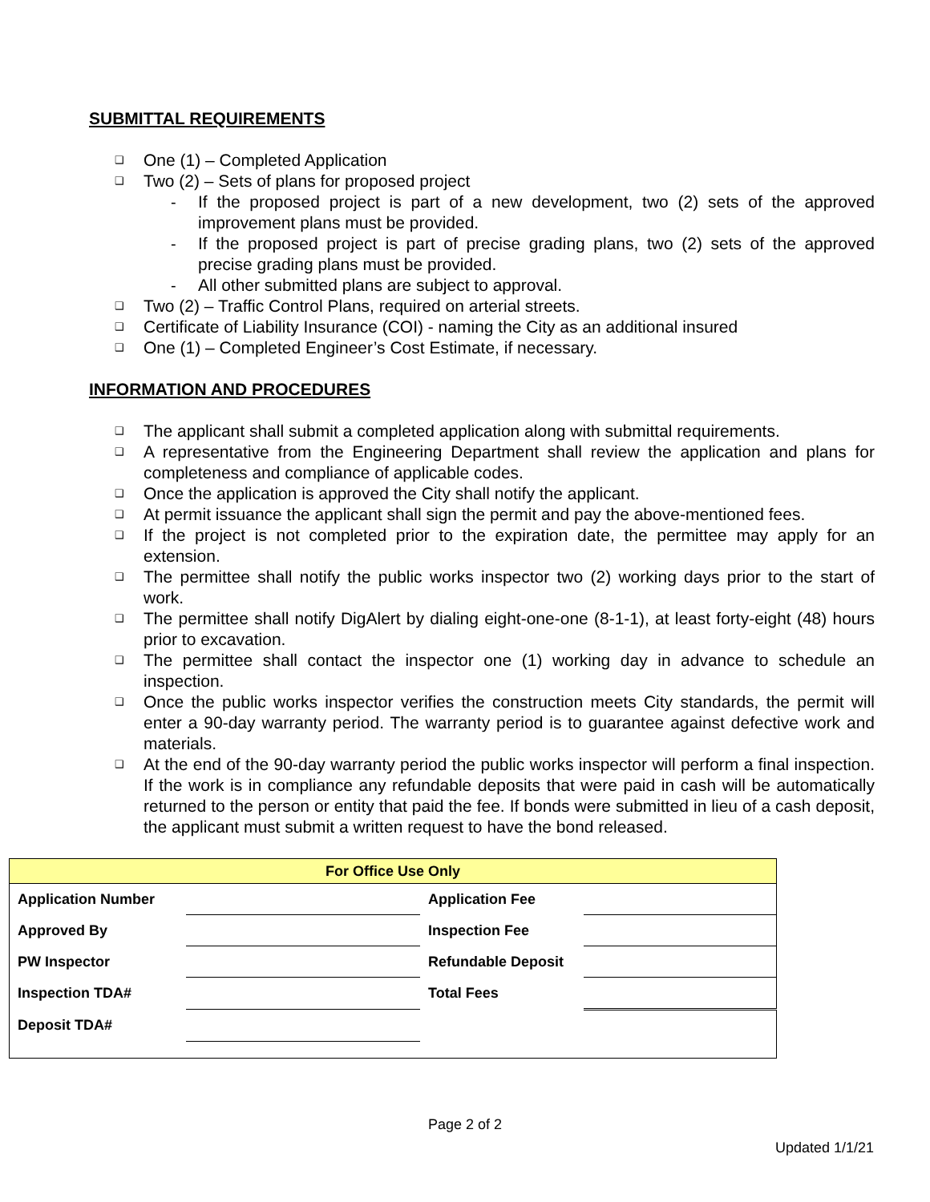SUBMITTAL REQUIREMENTS
❑ One (1) – Completed Application
❑ Two (2) – Sets of plans for proposed project
- If the proposed project is part of a new development, two (2) sets of the approved improvement plans must be provided.
- If the proposed project is part of precise grading plans, two (2) sets of the approved precise grading plans must be provided.
- All other submitted plans are subject to approval.
❑ Two (2) – Traffic Control Plans, required on arterial streets.
❑ Certificate of Liability Insurance (COI) - naming the City as an additional insured
❑ One (1) – Completed Engineer’s Cost Estimate, if necessary.
INFORMATION AND PROCEDURES
❑ The applicant shall submit a completed application along with submittal requirements.
❑ A representative from the Engineering Department shall review the application and plans for completeness and compliance of applicable codes.
❑ Once the application is approved the City shall notify the applicant.
❑ At permit issuance the applicant shall sign the permit and pay the above-mentioned fees.
❑ If the project is not completed prior to the expiration date, the permittee may apply for an extension.
❑ The permittee shall notify the public works inspector two (2) working days prior to the start of work.
❑ The permittee shall notify DigAlert by dialing eight-one-one (8-1-1), at least forty-eight (48) hours prior to excavation.
❑ The permittee shall contact the inspector one (1) working day in advance to schedule an inspection.
❑ Once the public works inspector verifies the construction meets City standards, the permit will enter a 90-day warranty period. The warranty period is to guarantee against defective work and materials.
❑ At the end of the 90-day warranty period the public works inspector will perform a final inspection. If the work is in compliance any refundable deposits that were paid in cash will be automatically returned to the person or entity that paid the fee. If bonds were submitted in lieu of a cash deposit, the applicant must submit a written request to have the bond released.
| For Office Use Only | | | |
| --- | --- | --- | --- |
| Application Number | | Application Fee | |
| Approved By | | Inspection Fee | |
| PW Inspector | | Refundable Deposit | |
| Inspection TDA# | | Total Fees | |
| Deposit TDA# | | | |
Page 2 of 2
Updated 1/1/21